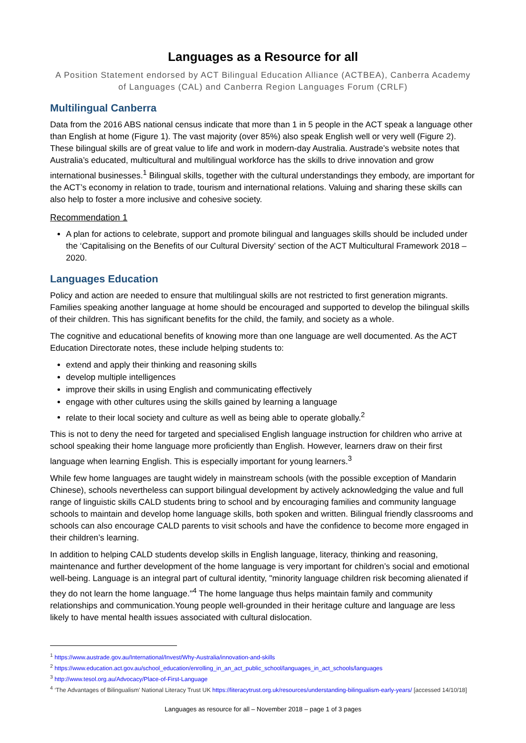Languages as a Resource for all
A Position Statement endorsed by ACT Bilingual Education Alliance (ACTBEA), Canberra Academy of Languages (CAL) and Canberra Region Languages Forum (CRLF)
Multilingual Canberra
Data from the 2016 ABS national census indicate that more than 1 in 5 people in the ACT speak a language other than English at home (Figure 1). The vast majority (over 85%) also speak English well or very well (Figure 2). These bilingual skills are of great value to life and work in modern-day Australia. Austrade’s website notes that Australia’s educated, multicultural and multilingual workforce has the skills to drive innovation and grow international businesses.<sup>1</sup> Bilingual skills, together with the cultural understandings they embody, are important for the ACT’s economy in relation to trade, tourism and international relations. Valuing and sharing these skills can also help to foster a more inclusive and cohesive society.
Recommendation 1
A plan for actions to celebrate, support and promote bilingual and languages skills should be included under the ‘Capitalising on the Benefits of our Cultural Diversity’ section of the ACT Multicultural Framework 2018 – 2020.
Languages Education
Policy and action are needed to ensure that multilingual skills are not restricted to first generation migrants. Families speaking another language at home should be encouraged and supported to develop the bilingual skills of their children. This has significant benefits for the child, the family, and society as a whole.
The cognitive and educational benefits of knowing more than one language are well documented. As the ACT Education Directorate notes, these include helping students to:
extend and apply their thinking and reasoning skills
develop multiple intelligences
improve their skills in using English and communicating effectively
engage with other cultures using the skills gained by learning a language
relate to their local society and culture as well as being able to operate globally.<sup>2</sup>
This is not to deny the need for targeted and specialised English language instruction for children who arrive at school speaking their home language more proficiently than English. However, learners draw on their first language when learning English. This is especially important for young learners.<sup>3</sup>
While few home languages are taught widely in mainstream schools (with the possible exception of Mandarin Chinese), schools nevertheless can support bilingual development by actively acknowledging the value and full range of linguistic skills CALD students bring to school and by encouraging families and community language schools to maintain and develop home language skills, both spoken and written. Bilingual friendly classrooms and schools can also encourage CALD parents to visit schools and have the confidence to become more engaged in their children’s learning.
In addition to helping CALD students develop skills in English language, literacy, thinking and reasoning, maintenance and further development of the home language is very important for children’s social and emotional well-being. Language is an integral part of cultural identity, "minority language children risk becoming alienated if they do not learn the home language."<sup>4</sup> The home language thus helps maintain family and community relationships and communication.Young people well-grounded in their heritage culture and language are less likely to have mental health issues associated with cultural dislocation.
<sup>1</sup> https://www.austrade.gov.au/International/Invest/Why-Australia/innovation-and-skills
<sup>2</sup> https://www.education.act.gov.au/school_education/enrolling_in_an_act_public_school/languages_in_act_schools/languages
<sup>3</sup> http://www.tesol.org.au/Advocacy/Place-of-First-Language
<sup>4</sup> ‘The Advantages of Bilingualism’ National Literacy Trust UK https://literacytrust.org.uk/resources/understanding-bilingualism-early-years/ [accessed 14/10/18]
Languages as resource for all – November 2018 – page 1 of 3 pages